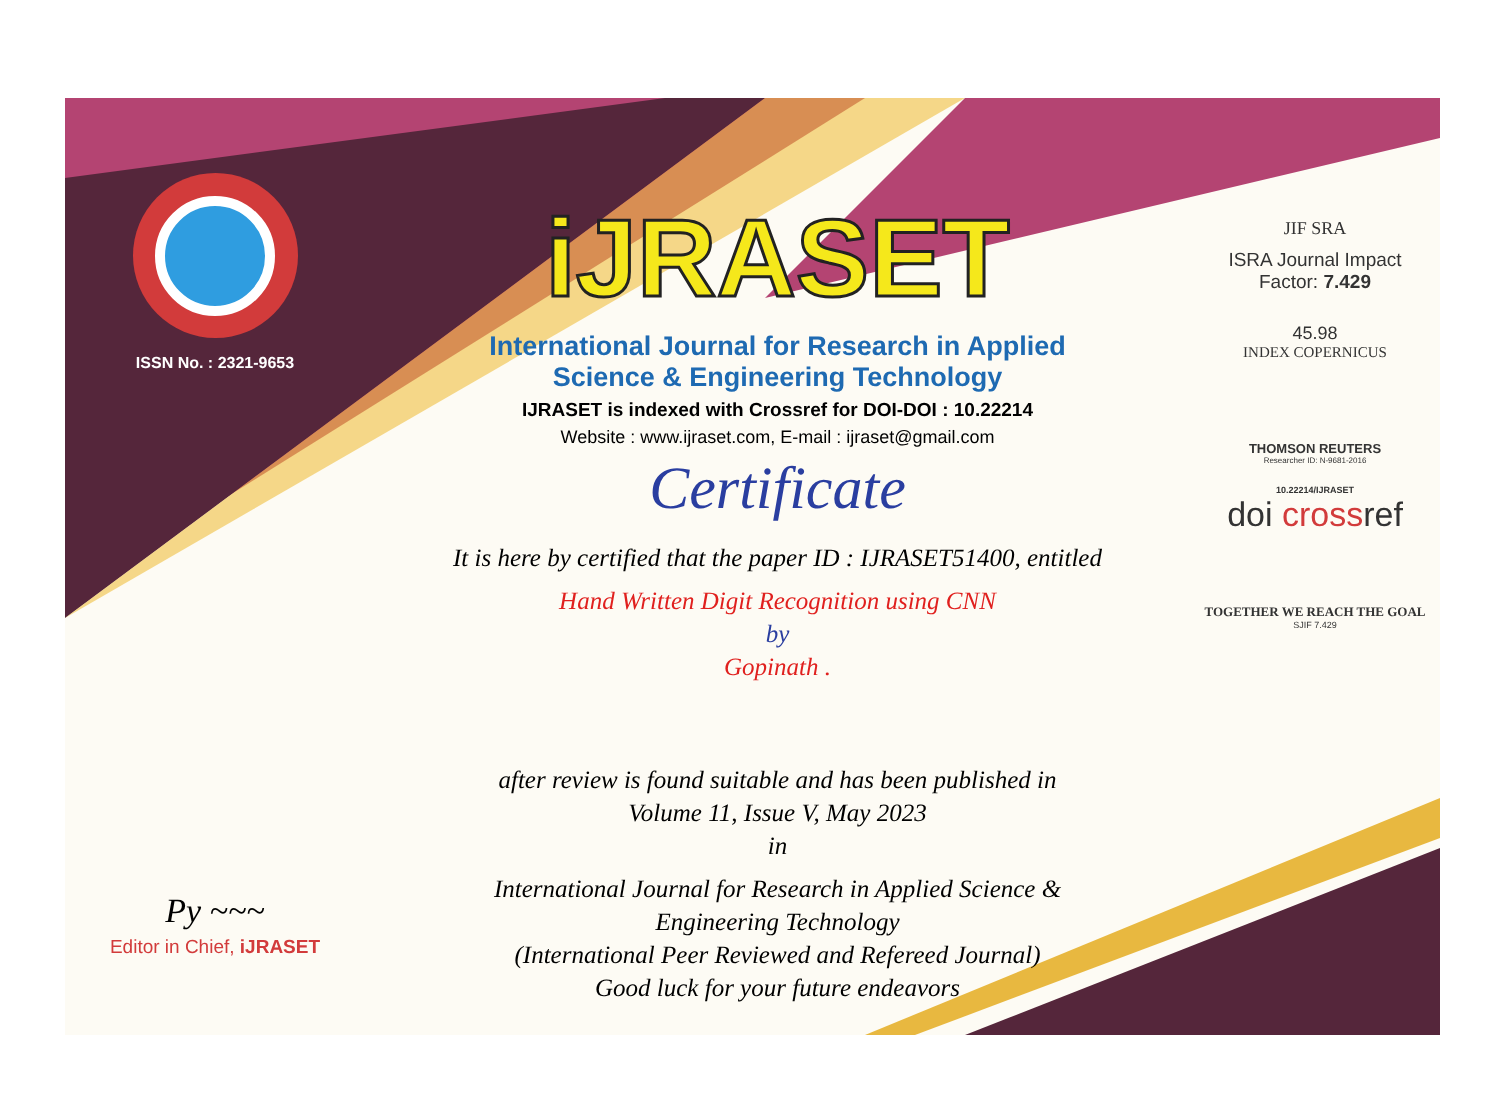ISSN No. : 2321-9653
Py ~~~
Editor in Chief, iJRASET
iJRASET
International Journal for Research in Applied
Science & Engineering Technology
IJRASET is indexed with Crossref for DOI-DOI : 10.22214
Website : www.ijraset.com, E-mail : ijraset@gmail.com
Certificate
It is here by certified that the paper ID : IJRASET51400, entitled
Hand Written Digit Recognition using CNN
by
Gopinath .
after review is found suitable and has been published in
Volume 11, Issue V, May 2023
in
International Journal for Research in Applied Science &
Engineering Technology
(International Peer Reviewed and Refereed Journal)
Good luck for your future endeavors
JIF SRA
ISRA Journal Impact
Factor: 7.429
45.98
INDEX COPERNICUS
THOMSON REUTERS
Researcher ID: N-9681-2016
10.22214/IJRASET
doi crossref
TOGETHER WE REACH THE GOAL
SJIF 7.429